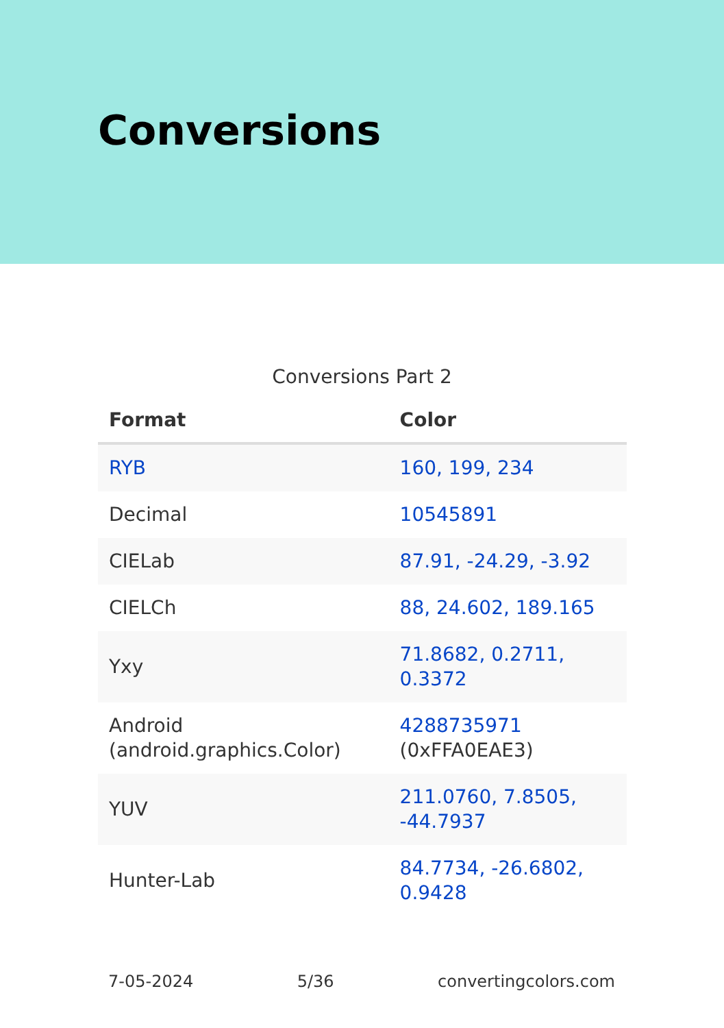Conversions
Conversions Part 2
| Format | Color |
| --- | --- |
| RYB | 160, 199, 234 |
| Decimal | 10545891 |
| CIELab | 87.91, -24.29, -3.92 |
| CIELCh | 88, 24.602, 189.165 |
| Yxy | 71.8682, 0.2711, 0.3372 |
| Android (android.graphics.Color) | 4288735971 (0xFFA0EAE3) |
| YUV | 211.0760, 7.8505, -44.7937 |
| Hunter-Lab | 84.7734, -26.6802, 0.9428 |
7-05-2024 5/36 convertingcolors.com